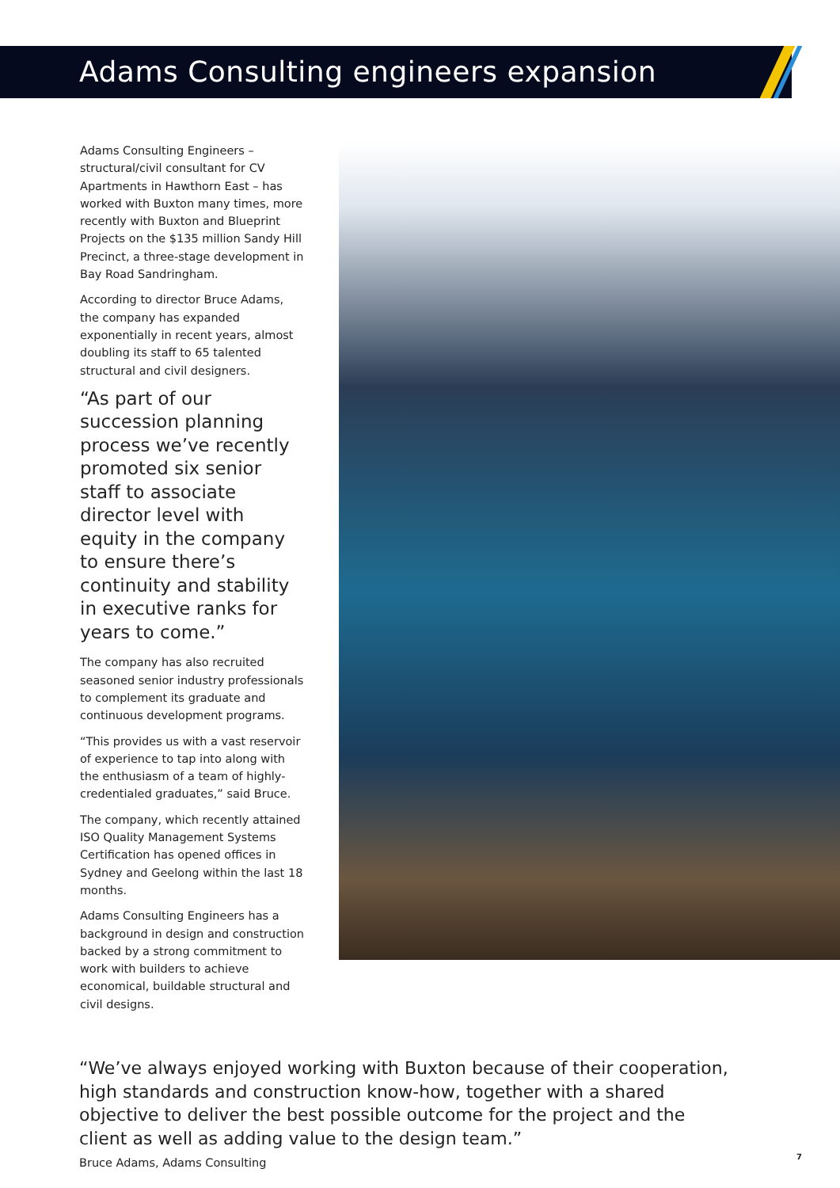Adams Consulting engineers expansion
Adams Consulting Engineers – structural/civil consultant for CV Apartments in Hawthorn East – has worked with Buxton many times, more recently with Buxton and Blueprint Projects on the $135 million Sandy Hill Precinct, a three-stage development in Bay Road Sandringham.
According to director Bruce Adams, the company has expanded exponentially in recent years, almost doubling its staff to 65 talented structural and civil designers.
“As part of our succession planning process we’ve recently promoted six senior staff to associate director level with equity in the company to ensure there’s continuity and stability in executive ranks for years to come.”
The company has also recruited seasoned senior industry professionals to complement its graduate and continuous development programs.
“This provides us with a vast reservoir of experience to tap into along with the enthusiasm of a team of highly-credentialed graduates,” said Bruce.
The company, which recently attained ISO Quality Management Systems Certification has opened offices in Sydney and Geelong within the last 18 months.
Adams Consulting Engineers has a background in design and construction backed by a strong commitment to work with builders to achieve economical, buildable structural and civil designs.
“We’ve always enjoyed working with Buxton because of their cooperation, high standards and construction know-how, together with a shared objective to deliver the best possible outcome for the project and the client as well as adding value to the design team.”
Bruce Adams, Adams Consulting
7